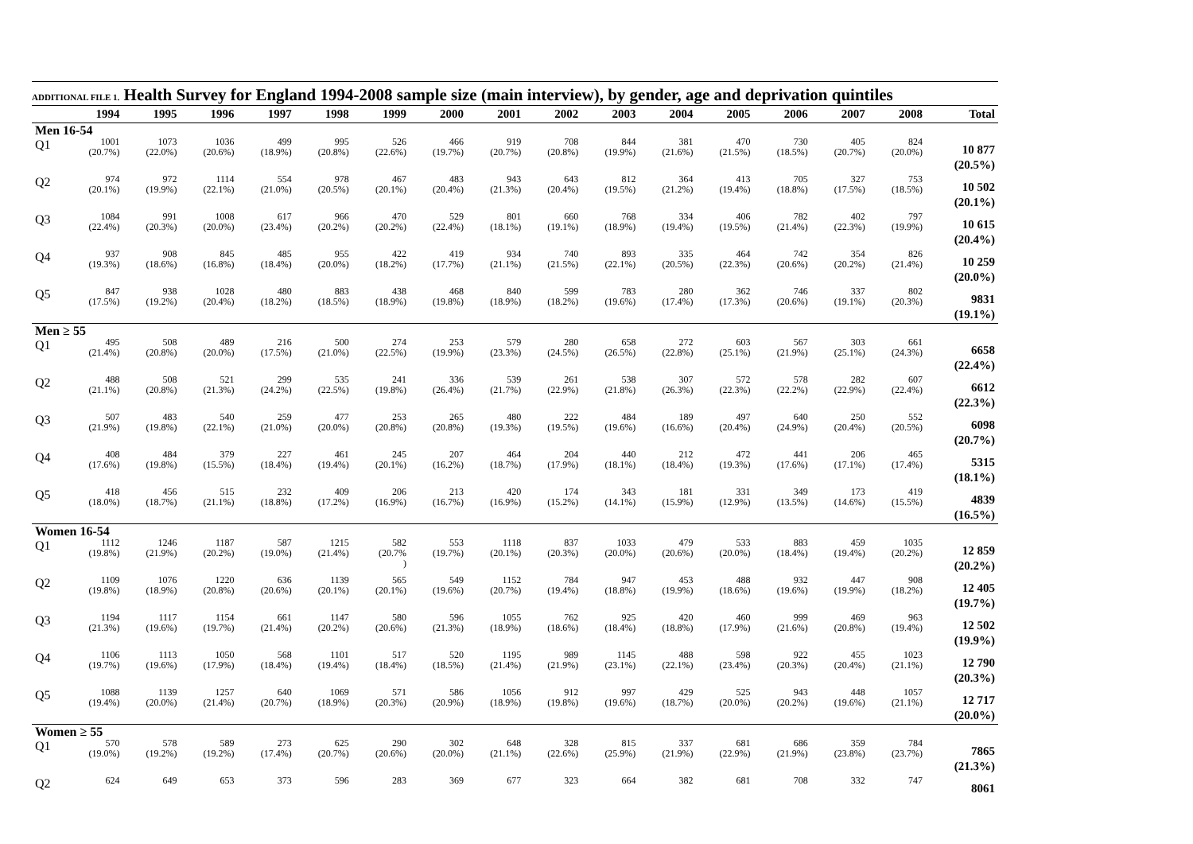ADDITIONAL FILE 1. Health Survey for England 1994-2008 sample size (main interview), by gender, age and deprivation quintiles
| | 1994 | 1995 | 1996 | 1997 | 1998 | 1999 | 2000 | 2001 | 2002 | 2003 | 2004 | 2005 | 2006 | 2007 | 2008 | Total |
| --- | --- | --- | --- | --- | --- | --- | --- | --- | --- | --- | --- | --- | --- | --- | --- | --- |
| Men 16-54 | | | | | | | | | | | | | | | | |
| Q1 | 1001 (20.7%) | 1073 (22.0%) | 1036 (20.6%) | 499 (18.9%) | 995 (20.8%) | 526 (22.6%) | 466 (19.7%) | 919 (20.7%) | 708 (20.8%) | 844 (19.9%) | 381 (21.6%) | 470 (21.5%) | 730 (18.5%) | 405 (20.7%) | 824 (20.0%) | 10 877 (20.5%) |
| Q2 | 974 (20.1%) | 972 (19.9%) | 1114 (22.1%) | 554 (21.0%) | 978 (20.5%) | 467 (20.1%) | 483 (20.4%) | 943 (21.3%) | 643 (20.4%) | 812 (19.5%) | 364 (21.2%) | 413 (19.4%) | 705 (18.8%) | 327 (17.5%) | 753 (18.5%) | 10 502 (20.1%) |
| Q3 | 1084 (22.4%) | 991 (20.3%) | 1008 (20.0%) | 617 (23.4%) | 966 (20.2%) | 470 (20.2%) | 529 (22.4%) | 801 (18.1%) | 660 (19.1%) | 768 (18.9%) | 334 (19.4%) | 406 (19.5%) | 782 (21.4%) | 402 (22.3%) | 797 (19.9%) | 10 615 (20.4%) |
| Q4 | 937 (19.3%) | 908 (18.6%) | 845 (16.8%) | 485 (18.4%) | 955 (20.0%) | 422 (18.2%) | 419 (17.7%) | 934 (21.1%) | 740 (21.5%) | 893 (22.1%) | 335 (20.5%) | 464 (22.3%) | 742 (20.6%) | 354 (20.2%) | 826 (21.4%) | 10 259 (20.0%) |
| Q5 | 847 (17.5%) | 938 (19.2%) | 1028 (20.4%) | 480 (18.2%) | 883 (18.5%) | 438 (18.9%) | 468 (19.8%) | 840 (18.9%) | 599 (18.2%) | 783 (19.6%) | 280 (17.4%) | 362 (17.3%) | 746 (20.6%) | 337 (19.1%) | 802 (20.3%) | 9831 (19.1%) |
| Men ≥ 55 | | | | | | | | | | | | | | | | |
| Q1 | 495 (21.4%) | 508 (20.8%) | 489 (20.0%) | 216 (17.5%) | 500 (21.0%) | 274 (22.5%) | 253 (19.9%) | 579 (23.3%) | 280 (24.5%) | 658 (26.5%) | 272 (22.8%) | 603 (25.1%) | 567 (21.9%) | 303 (25.1%) | 661 (24.3%) | 6658 (22.4%) |
| Q2 | 488 (21.1%) | 508 (20.8%) | 521 (21.3%) | 299 (24.2%) | 535 (22.5%) | 241 (19.8%) | 336 (26.4%) | 539 (21.7%) | 261 (22.9%) | 538 (21.8%) | 307 (26.3%) | 572 (22.3%) | 578 (22.2%) | 282 (22.9%) | 607 (22.4%) | 6612 (22.3%) |
| Q3 | 507 (21.9%) | 483 (19.8%) | 540 (22.1%) | 259 (21.0%) | 477 (20.0%) | 253 (20.8%) | 265 (20.8%) | 480 (19.3%) | 222 (19.5%) | 484 (19.6%) | 189 (16.6%) | 497 (20.4%) | 640 (24.9%) | 250 (20.4%) | 552 (20.5%) | 6098 (20.7%) |
| Q4 | 408 (17.6%) | 484 (19.8%) | 379 (15.5%) | 227 (18.4%) | 461 (19.4%) | 245 (20.1%) | 207 (16.2%) | 464 (18.7%) | 204 (17.9%) | 440 (18.1%) | 212 (18.4%) | 472 (19.3%) | 441 (17.6%) | 206 (17.1%) | 465 (17.4%) | 5315 (18.1%) |
| Q5 | 418 (18.0%) | 456 (18.7%) | 515 (21.1%) | 232 (18.8%) | 409 (17.2%) | 206 (16.9%) | 213 (16.7%) | 420 (16.9%) | 174 (15.2%) | 343 (14.1%) | 181 (15.9%) | 331 (12.9%) | 349 (13.5%) | 173 (14.6%) | 419 (15.5%) | 4839 (16.5%) |
| Women 16-54 | | | | | | | | | | | | | | | | |
| Q1 | 1112 (19.8%) | 1246 (21.9%) | 1187 (20.2%) | 587 (19.0%) | 1215 (21.4%) | 582 (20.7% ) | 553 (19.7%) | 1118 (20.1%) | 837 (20.3%) | 1033 (20.0%) | 479 (20.6%) | 533 (20.0%) | 883 (18.4%) | 459 (19.4%) | 1035 (20.2%) | 12 859 (20.2%) |
| Q2 | 1109 (19.8%) | 1076 (18.9%) | 1220 (20.8%) | 636 (20.6%) | 1139 (20.1%) | 565 (20.1%) | 549 (19.6%) | 1152 (20.7%) | 784 (19.4%) | 947 (18.8%) | 453 (19.9%) | 488 (18.6%) | 932 (19.6%) | 447 (19.9%) | 908 (18.2%) | 12 405 (19.7%) |
| Q3 | 1194 (21.3%) | 1117 (19.6%) | 1154 (19.7%) | 661 (21.4%) | 1147 (20.2%) | 580 (20.6%) | 596 (21.3%) | 1055 (18.9%) | 762 (18.6%) | 925 (18.4%) | 420 (18.8%) | 460 (17.9%) | 999 (21.6%) | 469 (20.8%) | 963 (19.4%) | 12 502 (19.9%) |
| Q4 | 1106 (19.7%) | 1113 (19.6%) | 1050 (17.9%) | 568 (18.4%) | 1101 (19.4%) | 517 (18.4%) | 520 (18.5%) | 1195 (21.4%) | 989 (21.9%) | 1145 (23.1%) | 488 (22.1%) | 598 (23.4%) | 922 (20.3%) | 455 (20.4%) | 1023 (21.1%) | 12 790 (20.3%) |
| Q5 | 1088 (19.4%) | 1139 (20.0%) | 1257 (21.4%) | 640 (20.7%) | 1069 (18.9%) | 571 (20.3%) | 586 (20.9%) | 1056 (18.9%) | 912 (19.8%) | 997 (19.6%) | 429 (18.7%) | 525 (20.0%) | 943 (20.2%) | 448 (19.6%) | 1057 (21.1%) | 12 717 (20.0%) |
| Women ≥ 55 | | | | | | | | | | | | | | | | |
| Q1 | 570 (19.0%) | 578 (19.2%) | 589 (19.2%) | 273 (17.4%) | 625 (20.7%) | 290 (20.6%) | 302 (20.0%) | 648 (21.1%) | 328 (22.6%) | 815 (25.9%) | 337 (21.9%) | 681 (22.9%) | 686 (21.9%) | 359 (23.8%) | 784 (23.7%) | 7865 (21.3%) |
| Q2 | 624 | 649 | 653 | 373 | 596 | 283 | 369 | 677 | 323 | 664 | 382 | 681 | 708 | 332 | 747 | 8061 |